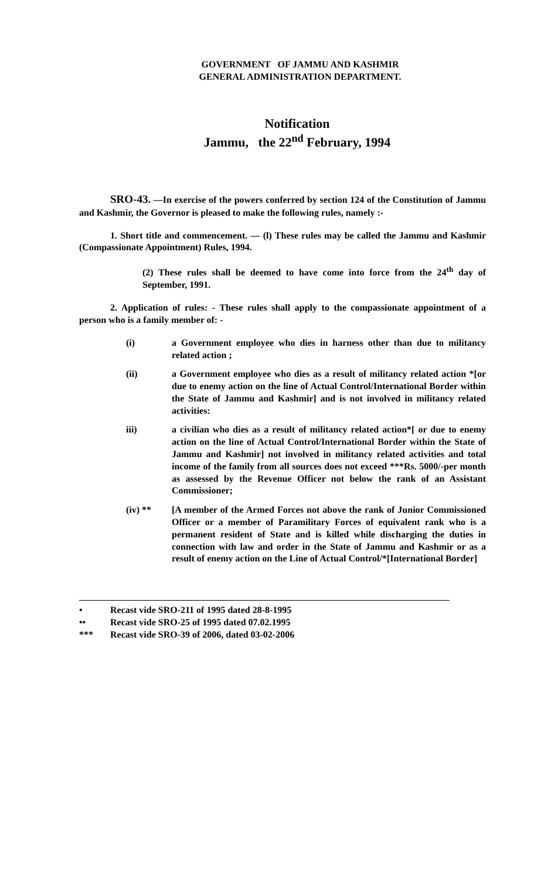GOVERNMENT OF JAMMU AND KASHMIR
GENERAL ADMINISTRATION DEPARTMENT.
Notification
Jammu, the 22<sup>nd</sup> February, 1994
SRO-43. —In exercise of the powers conferred by section 124 of the Constitution of Jammu and Kashmir, the Governor is pleased to make the following rules, namely :-
1. Short title and commencement. — (l) These rules may be called the Jammu and Kashmir (Compassionate Appointment) Rules, 1994.
(2) These rules shall be deemed to have come into force from the 24<sup>th</sup> day of September, 1991.
2. Application of rules: - These rules shall apply to the compassionate appointment of a person who is a family member of: -
(i) a Government employee who dies in harness other than due to militancy related action ;
(ii) a Government employee who dies as a result of militancy related action *[or due to enemy action on the line of Actual Control/International Border within the State of Jammu and Kashmir] and is not involved in militancy related activities:
iii) a civilian who dies as a result of militancy related action*[ or due to enemy action on the line of Actual Control/International Border within the State of Jammu and Kashmir] not involved in militancy related activities and total income of the family from all sources does not exceed ***Rs. 5000/-per month as assessed by the Revenue Officer not below the rank of an Assistant Commissioner;
(iv) ** [A member of the Armed Forces not above the rank of Junior Commissioned Officer or a member of Paramilitary Forces of equivalent rank who is a permanent resident of State and is killed while discharging the duties in connection with law and order in the State of Jammu and Kashmir or as a result of enemy action on the Line of Actual Control/*[International Border]
• Recast vide SRO-211 of 1995 dated 28-8-1995
•• Recast vide SRO-25 of 1995 dated 07.02.1995
*** Recast vide SRO-39 of 2006, dated 03-02-2006